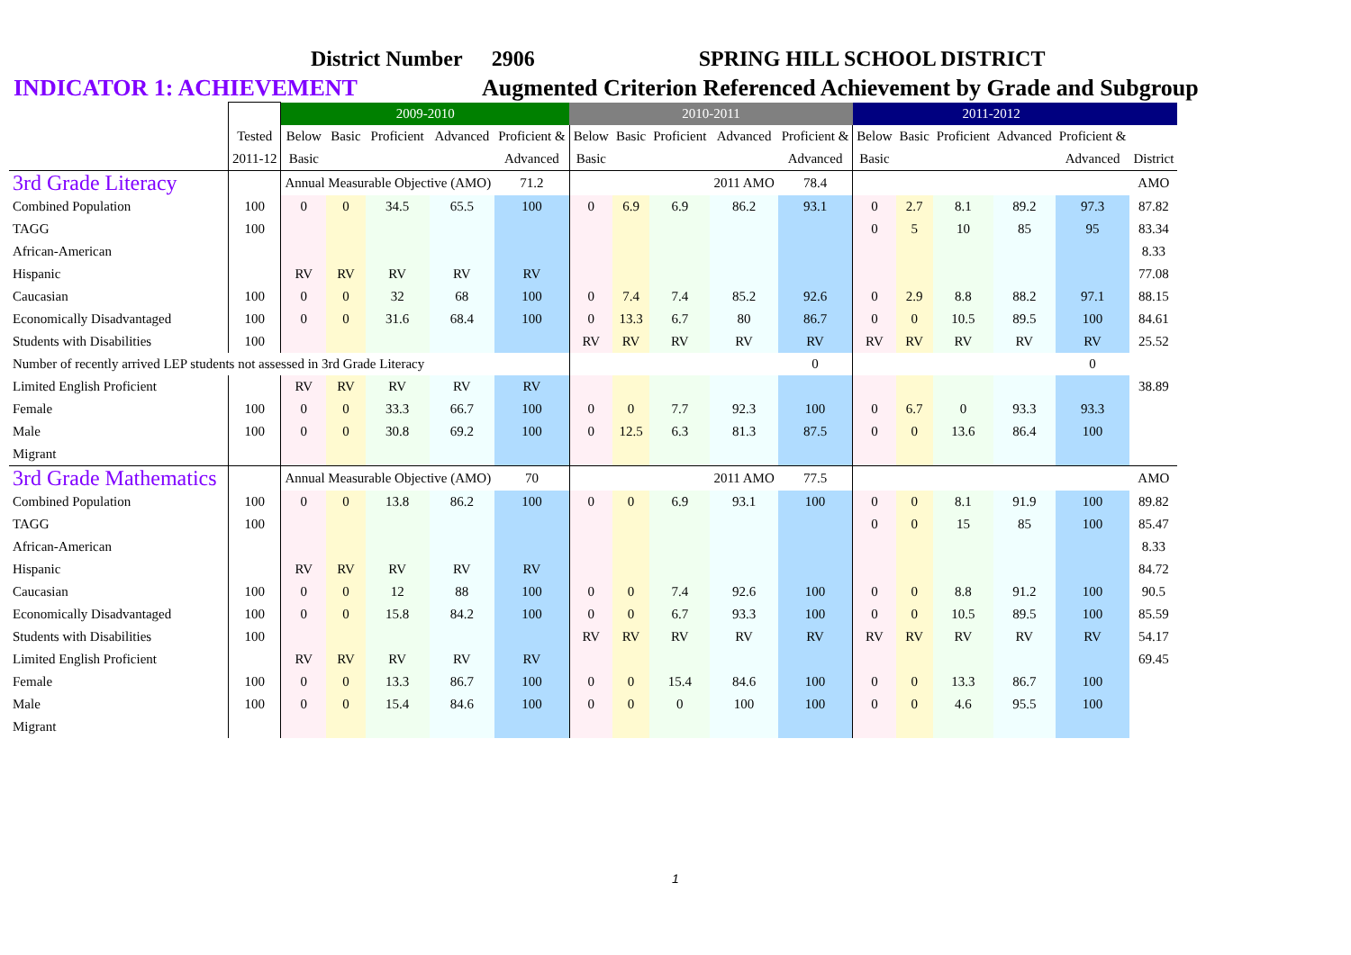District Number 2906 SPRING HILL SCHOOL DISTRICT
INDICATOR 1: ACHIEVEMENT Augmented Criterion Referenced Achievement by Grade and Subgroup
| | | 2009-2010 | | | | | 2010-2011 | | | | | 2011-2012 | | | | | |
| --- | --- | --- | --- | --- | --- | --- | --- | --- | --- | --- | --- | --- | --- | --- | --- | --- | --- |
| | Tested | Below | Basic | Proficient | Advanced | Proficient & | Below | Basic | Proficient | Advanced | Proficient & | Below | Basic | Proficient | Advanced | Proficient & | |
| | 2011-12 | Basic | | | | Advanced | Basic | | | | Advanced | Basic | | | | Advanced | District |
| 3rd Grade Literacy | | Annual Measurable Objective (AMO) | | | | 71.2 | | | | 2011 AMO | 78.4 | | | | | | AMO |
| Combined Population | 100 | 0 | 0 | 34.5 | 65.5 | 100 | 0 | 6.9 | 6.9 | 86.2 | 93.1 | 0 | 2.7 | 8.1 | 89.2 | 97.3 | 87.82 |
| TAGG | 100 | | | | | | | | | | | 0 | 5 | 10 | 85 | 95 | 83.34 |
| African-American | | | | | | | | | | | | | | | | | 8.33 |
| Hispanic | | RV | RV | RV | RV | RV | | | | | | | | | | | 77.08 |
| Caucasian | 100 | 0 | 0 | 32 | 68 | 100 | 0 | 7.4 | 7.4 | 85.2 | 92.6 | 0 | 2.9 | 8.8 | 88.2 | 97.1 | 88.15 |
| Economically Disadvantaged | 100 | 0 | 0 | 31.6 | 68.4 | 100 | 0 | 13.3 | 6.7 | 80 | 86.7 | 0 | 0 | 10.5 | 89.5 | 100 | 84.61 |
| Students with Disabilities | 100 | | | | | | RV | RV | RV | RV | RV | RV | RV | RV | RV | RV | 25.52 |
| Number of recently arrived LEP students not assessed in 3rd Grade Literacy | | | | | | | | | | | 0 | | | | | 0 | |
| Limited English Proficient | | RV | RV | RV | RV | RV | | | | | | | | | | | 38.89 |
| Female | 100 | 0 | 0 | 33.3 | 66.7 | 100 | 0 | 0 | 7.7 | 92.3 | 100 | 0 | 6.7 | 0 | 93.3 | 93.3 | |
| Male | 100 | 0 | 0 | 30.8 | 69.2 | 100 | 0 | 12.5 | 6.3 | 81.3 | 87.5 | 0 | 0 | 13.6 | 86.4 | 100 | |
| Migrant | | | | | | | | | | | | | | | | | |
| 3rd Grade Mathematics | | Annual Measurable Objective (AMO) | | | | 70 | | | | 2011 AMO | 77.5 | | | | | | AMO |
| Combined Population | 100 | 0 | 0 | 13.8 | 86.2 | 100 | 0 | 0 | 6.9 | 93.1 | 100 | 0 | 0 | 8.1 | 91.9 | 100 | 89.82 |
| TAGG | 100 | | | | | | | | | | | 0 | 0 | 15 | 85 | 100 | 85.47 |
| African-American | | | | | | | | | | | | | | | | | 8.33 |
| Hispanic | | RV | RV | RV | RV | RV | | | | | | | | | | | 84.72 |
| Caucasian | 100 | 0 | 0 | 12 | 88 | 100 | 0 | 0 | 7.4 | 92.6 | 100 | 0 | 0 | 8.8 | 91.2 | 100 | 90.5 |
| Economically Disadvantaged | 100 | 0 | 0 | 15.8 | 84.2 | 100 | 0 | 0 | 6.7 | 93.3 | 100 | 0 | 0 | 10.5 | 89.5 | 100 | 85.59 |
| Students with Disabilities | 100 | | | | | | RV | RV | RV | RV | RV | RV | RV | RV | RV | RV | 54.17 |
| Limited English Proficient | | RV | RV | RV | RV | RV | | | | | | | | | | | 69.45 |
| Female | 100 | 0 | 0 | 13.3 | 86.7 | 100 | 0 | 0 | 15.4 | 84.6 | 100 | 0 | 0 | 13.3 | 86.7 | 100 | |
| Male | 100 | 0 | 0 | 15.4 | 84.6 | 100 | 0 | 0 | 0 | 100 | 100 | 0 | 0 | 4.6 | 95.5 | 100 | |
| Migrant | | | | | | | | | | | | | | | | | |
1